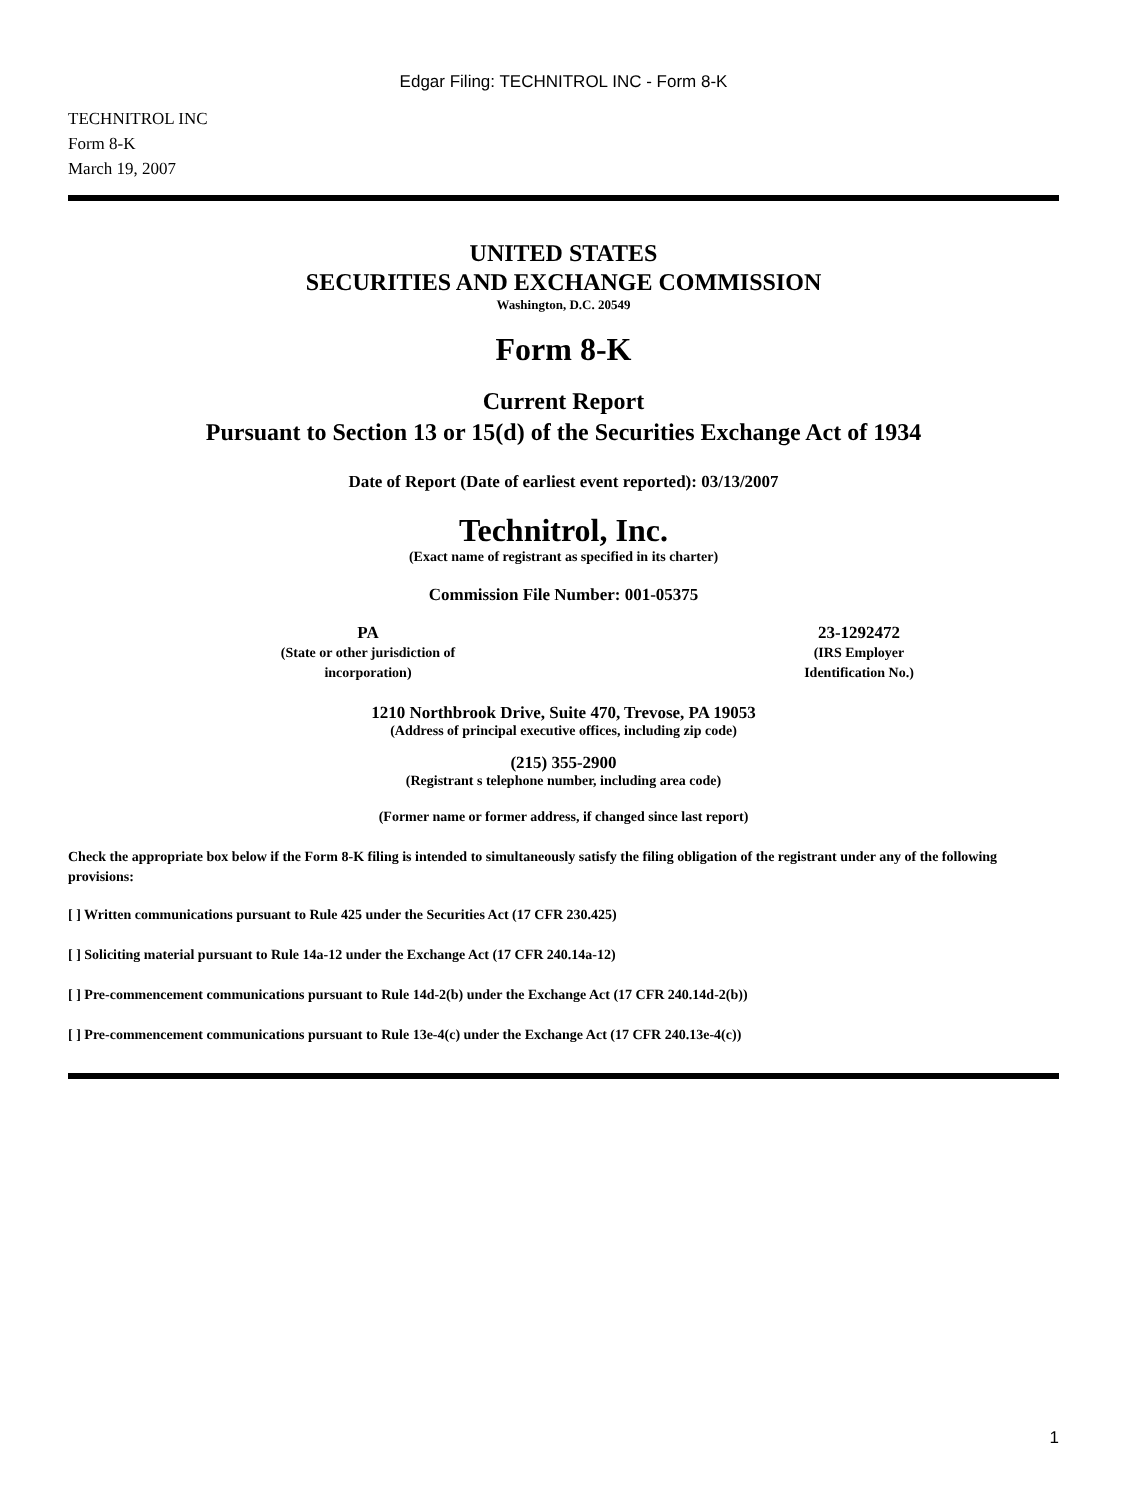Edgar Filing: TECHNITROL INC - Form 8-K
TECHNITROL INC
Form 8-K
March 19, 2007
UNITED STATES
SECURITIES AND EXCHANGE COMMISSION
Washington, D.C. 20549
Form 8-K
Current Report
Pursuant to Section 13 or 15(d) of the Securities Exchange Act of 1934
Date of Report (Date of earliest event reported): 03/13/2007
Technitrol, Inc.
(Exact name of registrant as specified in its charter)
Commission File Number: 001-05375
PA
(State or other jurisdiction of
incorporation)
23-1292472
(IRS Employer
Identification No.)
1210 Northbrook Drive, Suite 470, Trevose, PA 19053
(Address of principal executive offices, including zip code)
(215) 355-2900
(Registrant s telephone number, including area code)
(Former name or former address, if changed since last report)
Check the appropriate box below if the Form 8-K filing is intended to simultaneously satisfy the filing obligation of the registrant under any of the following provisions:
[ ] Written communications pursuant to Rule 425 under the Securities Act (17 CFR 230.425)
[ ] Soliciting material pursuant to Rule 14a-12 under the Exchange Act (17 CFR 240.14a-12)
[ ] Pre-commencement communications pursuant to Rule 14d-2(b) under the Exchange Act (17 CFR 240.14d-2(b))
[ ] Pre-commencement communications pursuant to Rule 13e-4(c) under the Exchange Act (17 CFR 240.13e-4(c))
1